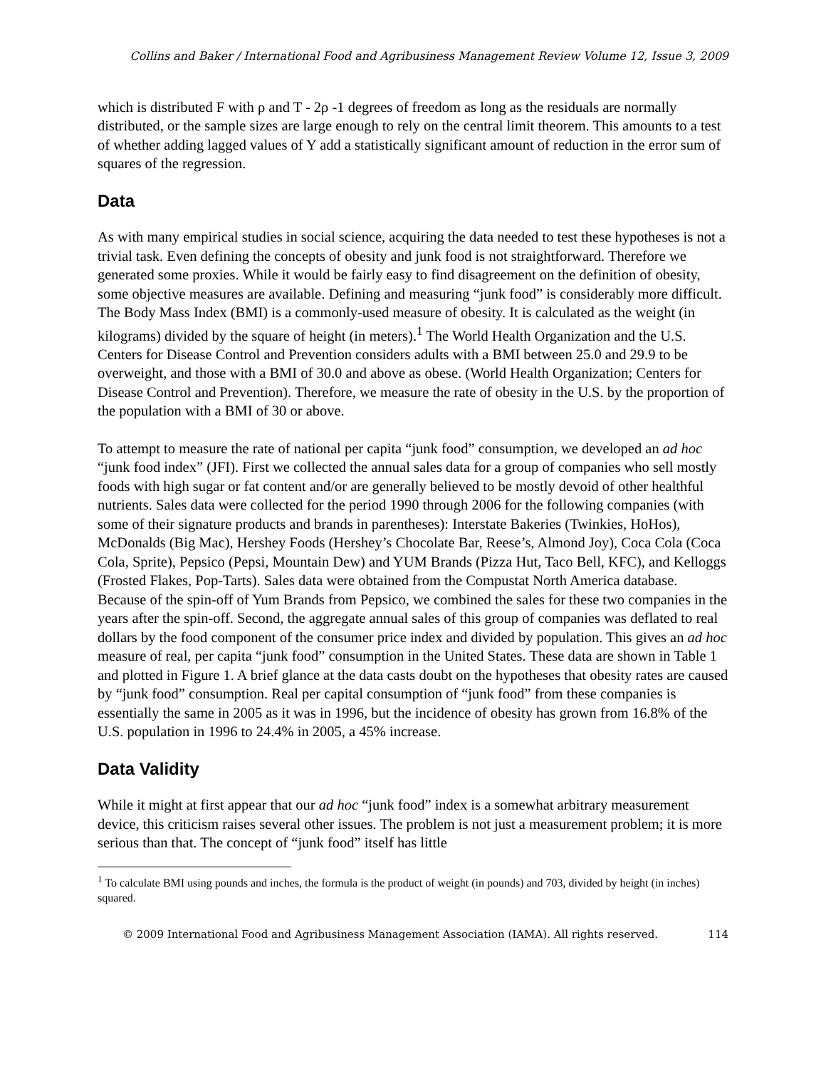Collins and Baker / International Food and Agribusiness Management Review Volume 12, Issue 3, 2009
which is distributed F with ρ and T - 2ρ -1 degrees of freedom as long as the residuals are normally distributed, or the sample sizes are large enough to rely on the central limit theorem. This amounts to a test of whether adding lagged values of Y add a statistically significant amount of reduction in the error sum of squares of the regression.
Data
As with many empirical studies in social science, acquiring the data needed to test these hypotheses is not a trivial task. Even defining the concepts of obesity and junk food is not straightforward. Therefore we generated some proxies. While it would be fairly easy to find disagreement on the definition of obesity, some objective measures are available. Defining and measuring “junk food” is considerably more difficult. The Body Mass Index (BMI) is a commonly-used measure of obesity. It is calculated as the weight (in kilograms) divided by the square of height (in meters).<sup>1</sup> The World Health Organization and the U.S. Centers for Disease Control and Prevention considers adults with a BMI between 25.0 and 29.9 to be overweight, and those with a BMI of 30.0 and above as obese. (World Health Organization; Centers for Disease Control and Prevention). Therefore, we measure the rate of obesity in the U.S. by the proportion of the population with a BMI of 30 or above.
To attempt to measure the rate of national per capita “junk food” consumption, we developed an ad hoc “junk food index” (JFI). First we collected the annual sales data for a group of companies who sell mostly foods with high sugar or fat content and/or are generally believed to be mostly devoid of other healthful nutrients. Sales data were collected for the period 1990 through 2006 for the following companies (with some of their signature products and brands in parentheses): Interstate Bakeries (Twinkies, HoHos), McDonalds (Big Mac), Hershey Foods (Hershey’s Chocolate Bar, Reese’s, Almond Joy), Coca Cola (Coca Cola, Sprite), Pepsico (Pepsi, Mountain Dew) and YUM Brands (Pizza Hut, Taco Bell, KFC), and Kelloggs (Frosted Flakes, Pop-Tarts). Sales data were obtained from the Compustat North America database. Because of the spin-off of Yum Brands from Pepsico, we combined the sales for these two companies in the years after the spin-off. Second, the aggregate annual sales of this group of companies was deflated to real dollars by the food component of the consumer price index and divided by population. This gives an ad hoc measure of real, per capita “junk food” consumption in the United States. These data are shown in Table 1 and plotted in Figure 1. A brief glance at the data casts doubt on the hypotheses that obesity rates are caused by “junk food” consumption. Real per capital consumption of “junk food” from these companies is essentially the same in 2005 as it was in 1996, but the incidence of obesity has grown from 16.8% of the U.S. population in 1996 to 24.4% in 2005, a 45% increase.
Data Validity
While it might at first appear that our ad hoc “junk food” index is a somewhat arbitrary measurement device, this criticism raises several other issues. The problem is not just a measurement problem; it is more serious than that. The concept of “junk food” itself has little
<sup>1</sup> To calculate BMI using pounds and inches, the formula is the product of weight (in pounds) and 703, divided by height (in inches) squared.
© 2009 International Food and Agribusiness Management Association (IAMA). All rights reserved. 114